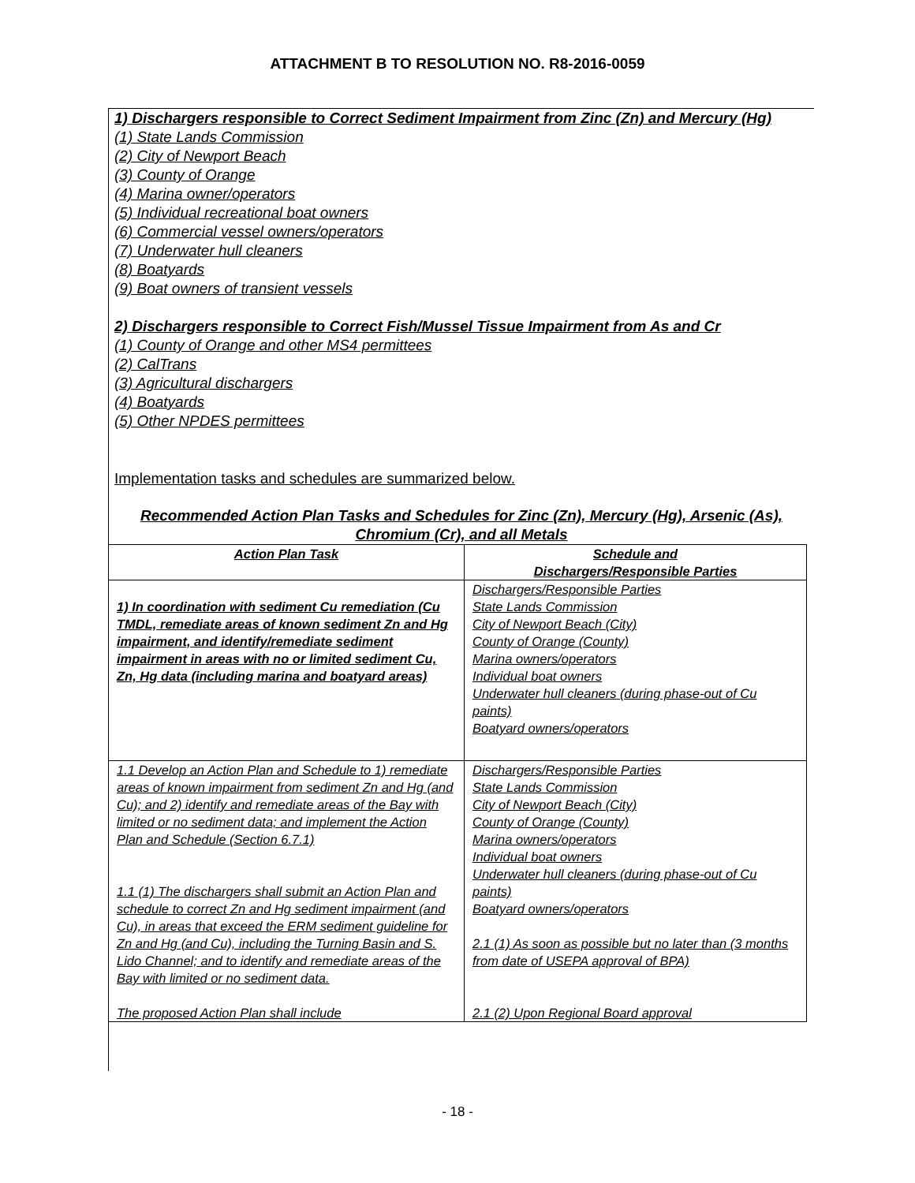ATTACHMENT B TO RESOLUTION NO. R8-2016-0059
1) Dischargers responsible to Correct Sediment Impairment from Zinc (Zn) and Mercury (Hg)
(1) State Lands Commission
(2) City of Newport Beach
(3) County of Orange
(4) Marina owner/operators
(5) Individual recreational boat owners
(6) Commercial vessel owners/operators
(7) Underwater hull cleaners
(8) Boatyards
(9) Boat owners of transient vessels
2) Dischargers responsible to Correct Fish/Mussel Tissue Impairment from As and Cr
(1) County of Orange and other MS4 permittees
(2) CalTrans
(3) Agricultural dischargers
(4) Boatyards
(5) Other NPDES permittees
Implementation tasks and schedules are summarized below.
Recommended Action Plan Tasks and Schedules for Zinc (Zn), Mercury (Hg), Arsenic (As), Chromium (Cr), and all Metals
| Action Plan Task | Schedule and Dischargers/Responsible Parties |
| --- | --- |
| 1) In coordination with sediment Cu remediation (Cu TMDL, remediate areas of known sediment Zn and Hg impairment, and identify/remediate sediment impairment in areas with no or limited sediment Cu, Zn, Hg data (including marina and boatyard areas) | Dischargers/Responsible Parties State Lands Commission City of Newport Beach (City) County of Orange (County) Marina owners/operators Individual boat owners Underwater hull cleaners (during phase-out of Cu paints) Boatyard owners/operators |
| 1.1 Develop an Action Plan and Schedule to 1) remediate areas of known impairment from sediment Zn and Hg (and Cu); and 2) identify and remediate areas of the Bay with limited or no sediment data; and implement the Action Plan and Schedule (Section 6.7.1) 1.1 (1) The dischargers shall submit an Action Plan and schedule to correct Zn and Hg sediment impairment (and Cu), in areas that exceed the ERM sediment guideline for Zn and Hg (and Cu), including the Turning Basin and S. Lido Channel; and to identify and remediate areas of the Bay with limited or no sediment data. The proposed Action Plan shall include | Dischargers/Responsible Parties State Lands Commission City of Newport Beach (City) County of Orange (County) Marina owners/operators Individual boat owners Underwater hull cleaners (during phase-out of Cu paints) Boatyard owners/operators 2.1 (1) As soon as possible but no later than (3 months from date of USEPA approval of BPA) 2.1 (2) Upon Regional Board approval |
- 18 -